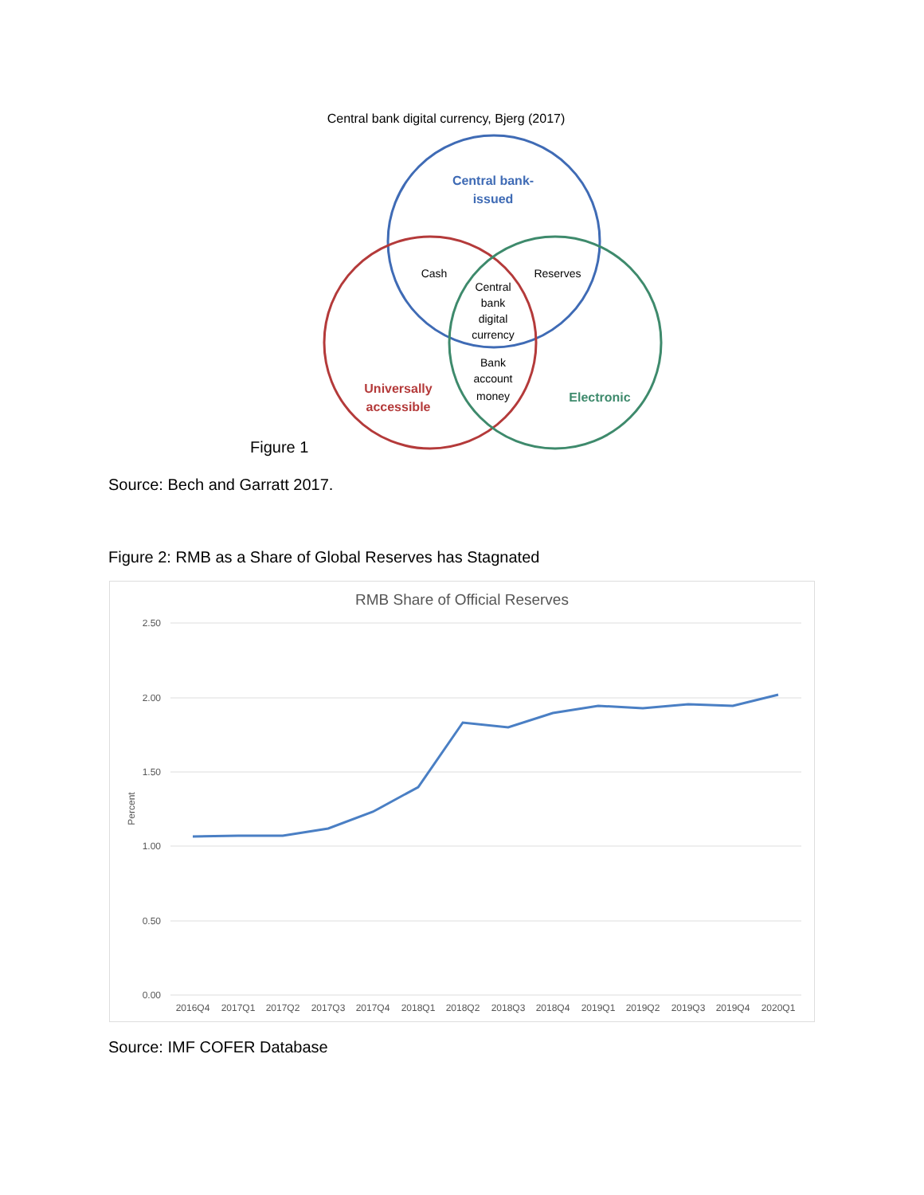Central bank digital currency, Bjerg (2017)
Central bank-
issued
Cash
Reserves
Central
bank
digital
currency
Bank
account
money
Universally
accessible
Electronic
Figure 1
Source: Bech and Garratt 2017.
Figure 2: RMB as a Share of Global Reserves has Stagnated
RMB Share of Official Reserves
2.50
2.00
1.50
1.00
0.50
0.00
Percent
2016Q4
2017Q1
2017Q2
2017Q3
2017Q4
2018Q1
2018Q2
2018Q3
2018Q4
2019Q1
2019Q2
2019Q3
2019Q4
2020Q1
Source: IMF COFER Database